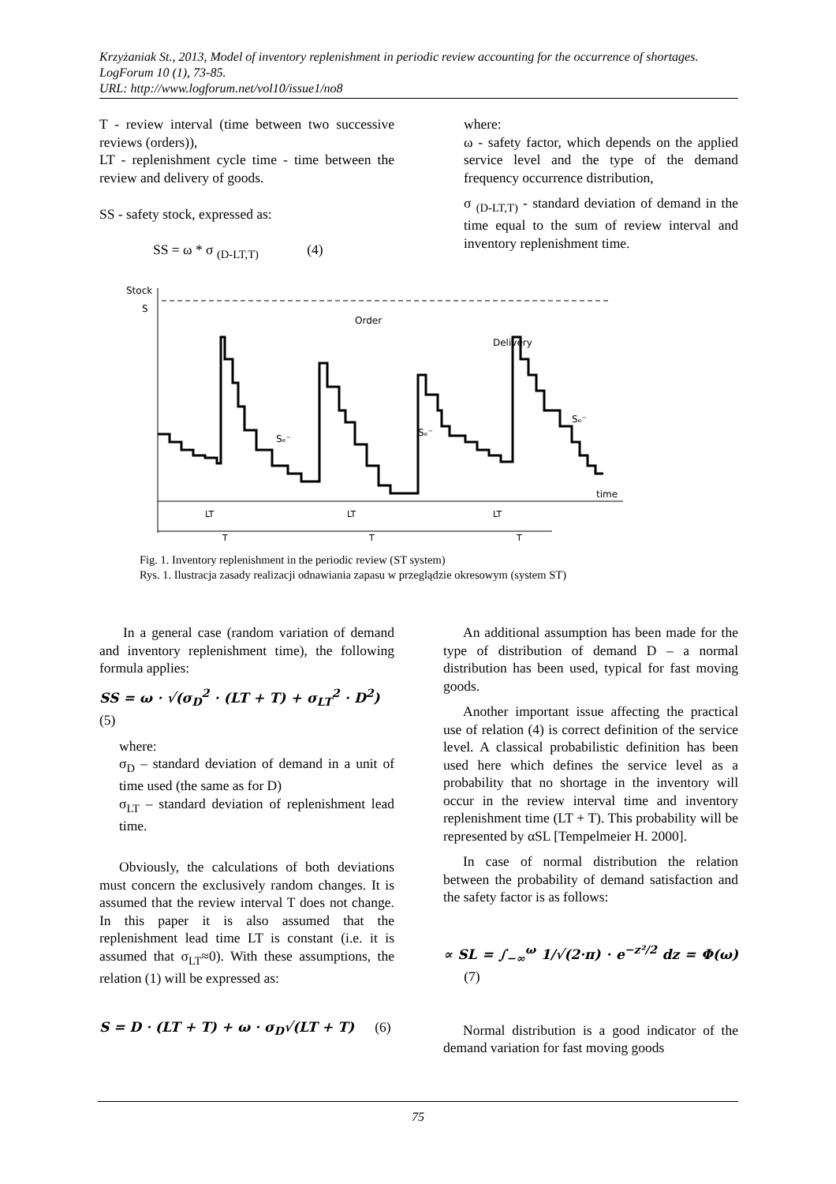Krzyżaniak St., 2013, Model of inventory replenishment in periodic review accounting for the occurrence of shortages. LogForum 10 (1), 73-85.
URL: http://www.logforum.net/vol10/issue1/no8
T - review interval (time between two successive reviews (orders)),
LT - replenishment cycle time - time between the review and delivery of goods.
SS - safety stock, expressed as:
SS = ω * σ <sub>(D-LT,T)</sub> (4)
where:
ω - safety factor, which depends on the applied service level and the type of the demand frequency occurrence distribution,
σ <sub>(D-LT,T)</sub> - standard deviation of demand in the time equal to the sum of review interval and inventory replenishment time.
Stock
S
time
Order
Delivery
Sₑ⁻
Sₑ⁻
Sₑ⁻
LT
LT
LT
T
T
T
Fig. 1. Inventory replenishment in the periodic review (ST system)
Rys. 1. Ilustracja zasady realizacji odnawiania zapasu w przeglądzie okresowym (system ST)
In a general case (random variation of demand and inventory replenishment time), the following formula applies:
SS = ω · √(σ<sub>D</sub><sup>2</sup> · (LT + T) + σ<sub>LT</sub><sup>2</sup> · D<sup>2</sup>) (5)
where:
σ<sub>D</sub> – standard deviation of demand in a unit of time used (the same as for D)
σ<sub>LT</sub> – standard deviation of replenishment lead time.
Obviously, the calculations of both deviations must concern the exclusively random changes. It is assumed that the review interval T does not change. In this paper it is also assumed that the replenishment lead time LT is constant (i.e. it is assumed that σ<sub>LT</sub>≈0). With these assumptions, the relation (1) will be expressed as:
S = D · (LT + T) + ω · σ<sub>D</sub>√(LT + T) (6)
An additional assumption has been made for the type of distribution of demand D – a normal distribution has been used, typical for fast moving goods.
Another important issue affecting the practical use of relation (4) is correct definition of the service level. A classical probabilistic definition has been used here which defines the service level as a probability that no shortage in the inventory will occur in the review interval time and inventory replenishment time (LT + T). This probability will be represented by αSL [Tempelmeier H. 2000].
In case of normal distribution the relation between the probability of demand satisfaction and the safety factor is as follows:
∝ SL = ∫<sub>−∞</sub><sup>ω</sup> 1/√(2·π) · e<sup>−z²/2</sup> dz = Φ(ω) (7)
Normal distribution is a good indicator of the demand variation for fast moving goods
75